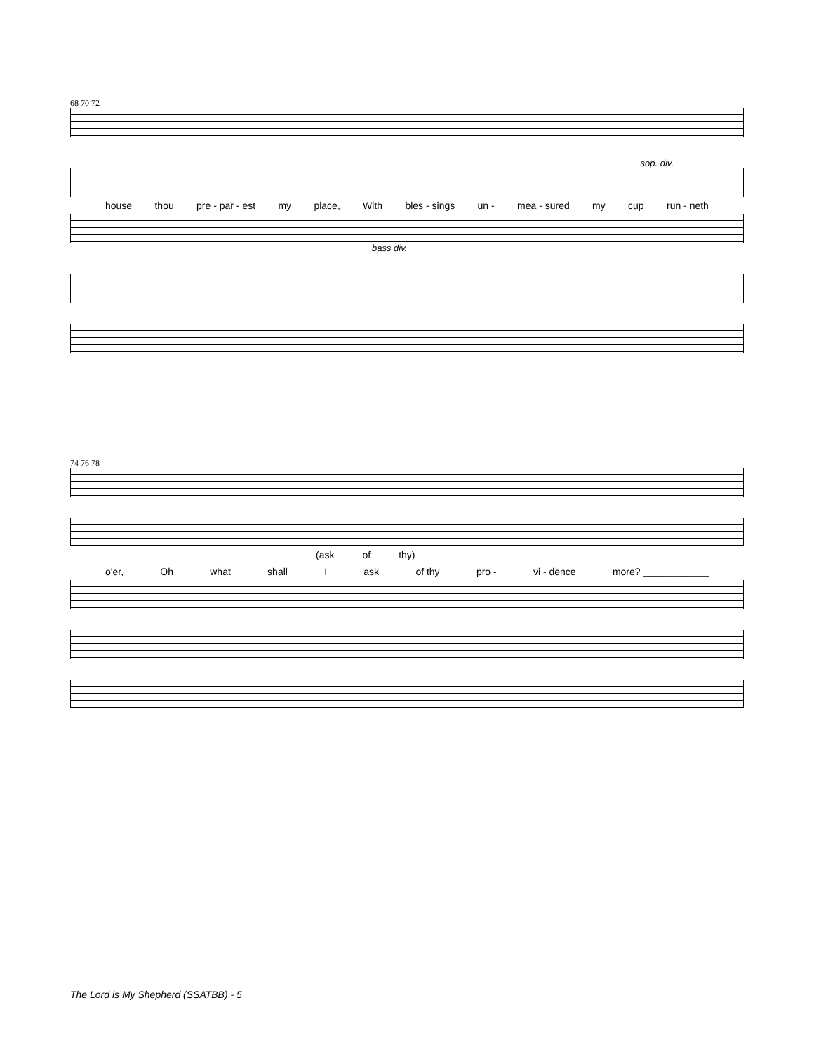68 70 72
sop. div.
house thou pre - par - est my place, With bles - sings un - mea - sured my cup run - neth
bass div.
74 76 78
(ask of thy)
o'er, Oh what shall I ask of thy pro - vi - dence more? ____________
The Lord is My Shepherd (SSATBB) - 5